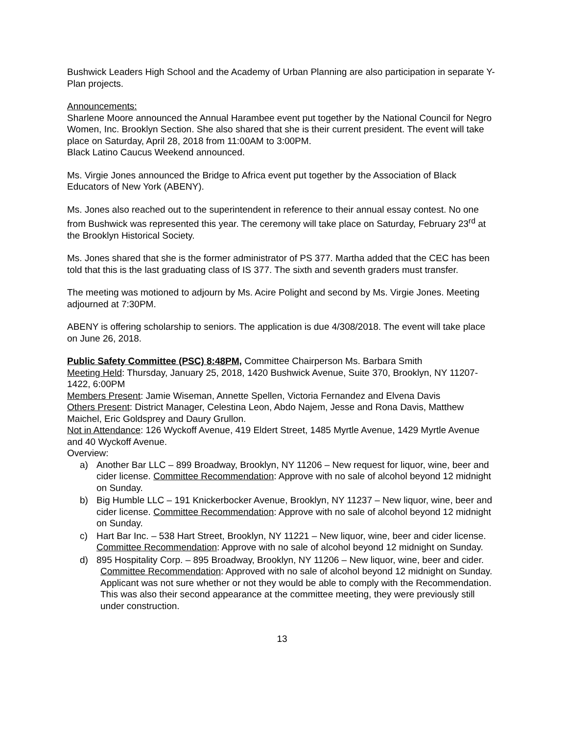Bushwick Leaders High School and the Academy of Urban Planning are also participation in separate Y-Plan projects.
Announcements:
Sharlene Moore announced the Annual Harambee event put together by the National Council for Negro Women, Inc. Brooklyn Section. She also shared that she is their current president. The event will take place on Saturday, April 28, 2018 from 11:00AM to 3:00PM.
Black Latino Caucus Weekend announced.
Ms. Virgie Jones announced the Bridge to Africa event put together by the Association of Black Educators of New York (ABENY).
Ms. Jones also reached out to the superintendent in reference to their annual essay contest. No one from Bushwick was represented this year. The ceremony will take place on Saturday, February 23<sup>rd</sup> at the Brooklyn Historical Society.
Ms. Jones shared that she is the former administrator of PS 377. Martha added that the CEC has been told that this is the last graduating class of IS 377. The sixth and seventh graders must transfer.
The meeting was motioned to adjourn by Ms. Acire Polight and second by Ms. Virgie Jones. Meeting adjourned at 7:30PM.
ABENY is offering scholarship to seniors. The application is due 4/308/2018. The event will take place on June 26, 2018.
Public Safety Committee (PSC) 8:48PM, Committee Chairperson Ms. Barbara Smith
Meeting Held: Thursday, January 25, 2018, 1420 Bushwick Avenue, Suite 370, Brooklyn, NY 11207-1422, 6:00PM
Members Present: Jamie Wiseman, Annette Spellen, Victoria Fernandez and Elvena Davis
Others Present: District Manager, Celestina Leon, Abdo Najem, Jesse and Rona Davis, Matthew Maichel, Eric Goldsprey and Daury Grullon.
Not in Attendance: 126 Wyckoff Avenue, 419 Eldert Street, 1485 Myrtle Avenue, 1429 Myrtle Avenue and 40 Wyckoff Avenue.
Overview:
a) Another Bar LLC – 899 Broadway, Brooklyn, NY 11206 – New request for liquor, wine, beer and cider license. Committee Recommendation: Approve with no sale of alcohol beyond 12 midnight on Sunday.
b) Big Humble LLC – 191 Knickerbocker Avenue, Brooklyn, NY 11237 – New liquor, wine, beer and cider license. Committee Recommendation: Approve with no sale of alcohol beyond 12 midnight on Sunday.
c) Hart Bar Inc. – 538 Hart Street, Brooklyn, NY 11221 – New liquor, wine, beer and cider license. Committee Recommendation: Approve with no sale of alcohol beyond 12 midnight on Sunday.
d) 895 Hospitality Corp. – 895 Broadway, Brooklyn, NY 11206 – New liquor, wine, beer and cider.
Committee Recommendation: Approved with no sale of alcohol beyond 12 midnight on Sunday. Applicant was not sure whether or not they would be able to comply with the Recommendation. This was also their second appearance at the committee meeting, they were previously still under construction.
13